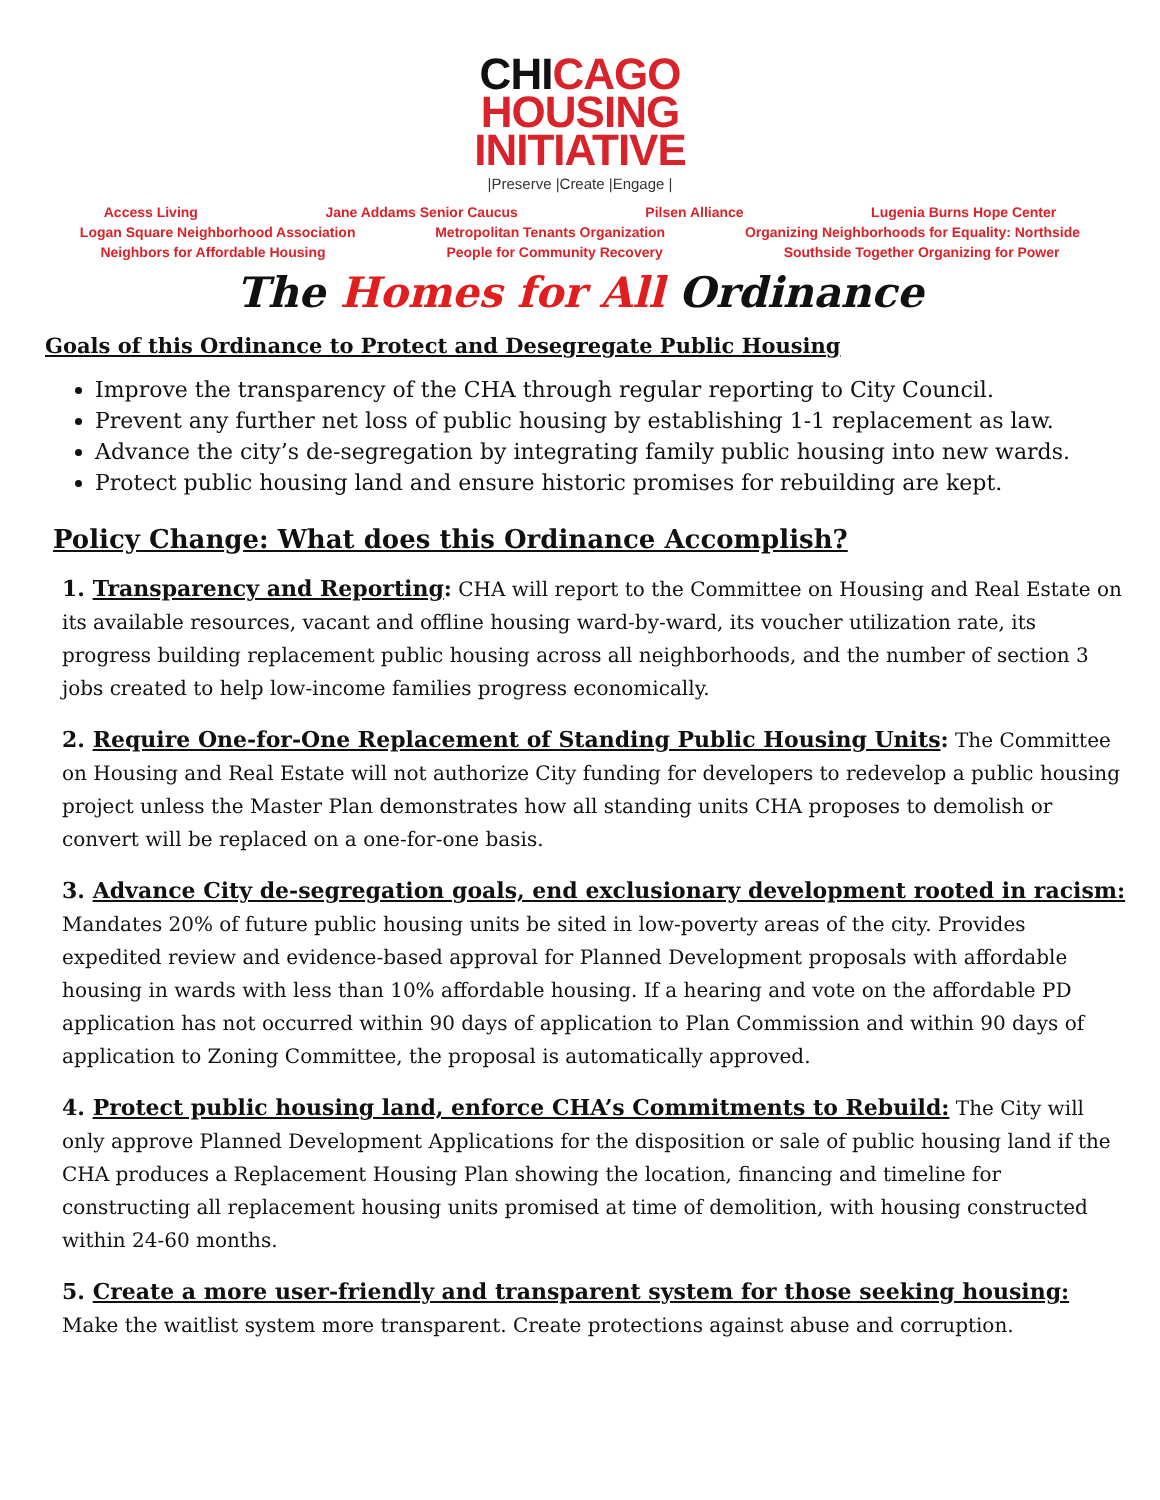CHICAGO
HOUSING
INITIATIVE
|Preserve |Create |Engage |
Access Living Jane Addams Senior Caucus Pilsen Alliance Lugenia Burns Hope Center
Logan Square Neighborhood Association Metropolitan Tenants Organization Organizing Neighborhoods for Equality: Northside
Neighbors for Affordable Housing People for Community Recovery Southside Together Organizing for Power
The Homes for All Ordinance
Goals of this Ordinance to Protect and Desegregate Public Housing
Improve the transparency of the CHA through regular reporting to City Council.
Prevent any further net loss of public housing by establishing 1-1 replacement as law.
Advance the city’s de-segregation by integrating family public housing into new wards.
Protect public housing land and ensure historic promises for rebuilding are kept.
Policy Change: What does this Ordinance Accomplish?
1. Transparency and Reporting: CHA will report to the Committee on Housing and Real Estate on its available resources, vacant and offline housing ward-by-ward, its voucher utilization rate, its progress building replacement public housing across all neighborhoods, and the number of section 3 jobs created to help low-income families progress economically.
2. Require One-for-One Replacement of Standing Public Housing Units: The Committee on Housing and Real Estate will not authorize City funding for developers to redevelop a public housing project unless the Master Plan demonstrates how all standing units CHA proposes to demolish or convert will be replaced on a one-for-one basis.
3. Advance City de-segregation goals, end exclusionary development rooted in racism: Mandates 20% of future public housing units be sited in low-poverty areas of the city. Provides expedited review and evidence-based approval for Planned Development proposals with affordable housing in wards with less than 10% affordable housing. If a hearing and vote on the affordable PD application has not occurred within 90 days of application to Plan Commission and within 90 days of application to Zoning Committee, the proposal is automatically approved.
4. Protect public housing land, enforce CHA’s Commitments to Rebuild: The City will only approve Planned Development Applications for the disposition or sale of public housing land if the CHA produces a Replacement Housing Plan showing the location, financing and timeline for constructing all replacement housing units promised at time of demolition, with housing constructed within 24-60 months.
5. Create a more user-friendly and transparent system for those seeking housing: Make the waitlist system more transparent. Create protections against abuse and corruption.